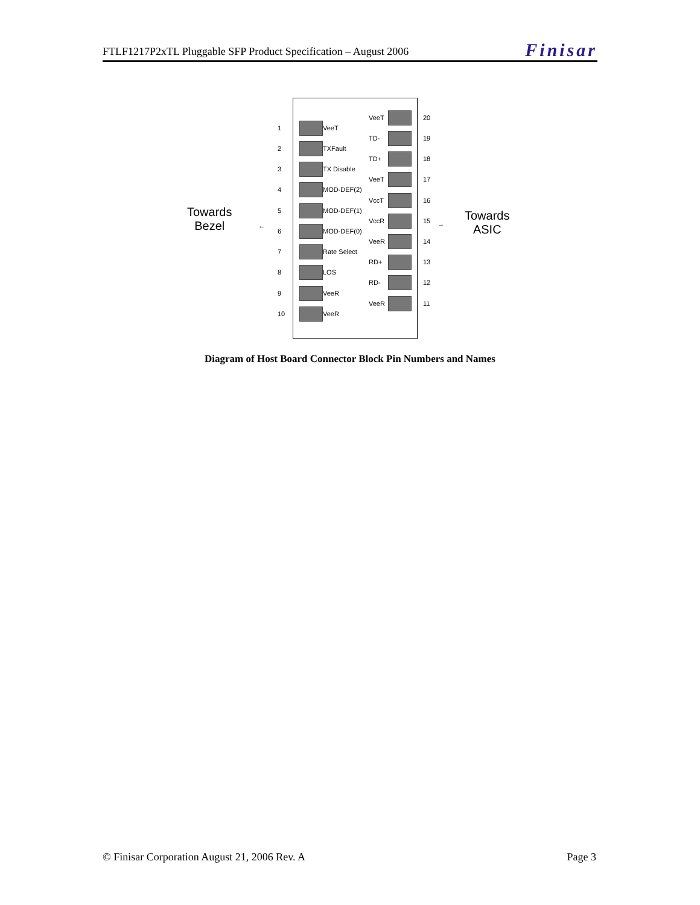FTLF1217P2xTL Pluggable SFP Product Specification – August 2006
Finisar
Towards
Bezel
Towards
ASIC
← →
1 VeeT
2 TXFault
3 TX Disable
4 MOD-DEF(2)
5 MOD-DEF(1)
6 MOD-DEF(0)
7 Rate Select
8 LOS
9 VeeR
10 VeeR
VeeT 20
TD- 19
TD+ 18
VeeT 17
VccT 16
VccR 15
VeeR 14
RD+ 13
RD- 12
VeeR 11
Diagram of Host Board Connector Block Pin Numbers and Names
© Finisar Corporation August 21, 2006 Rev. A Page 3